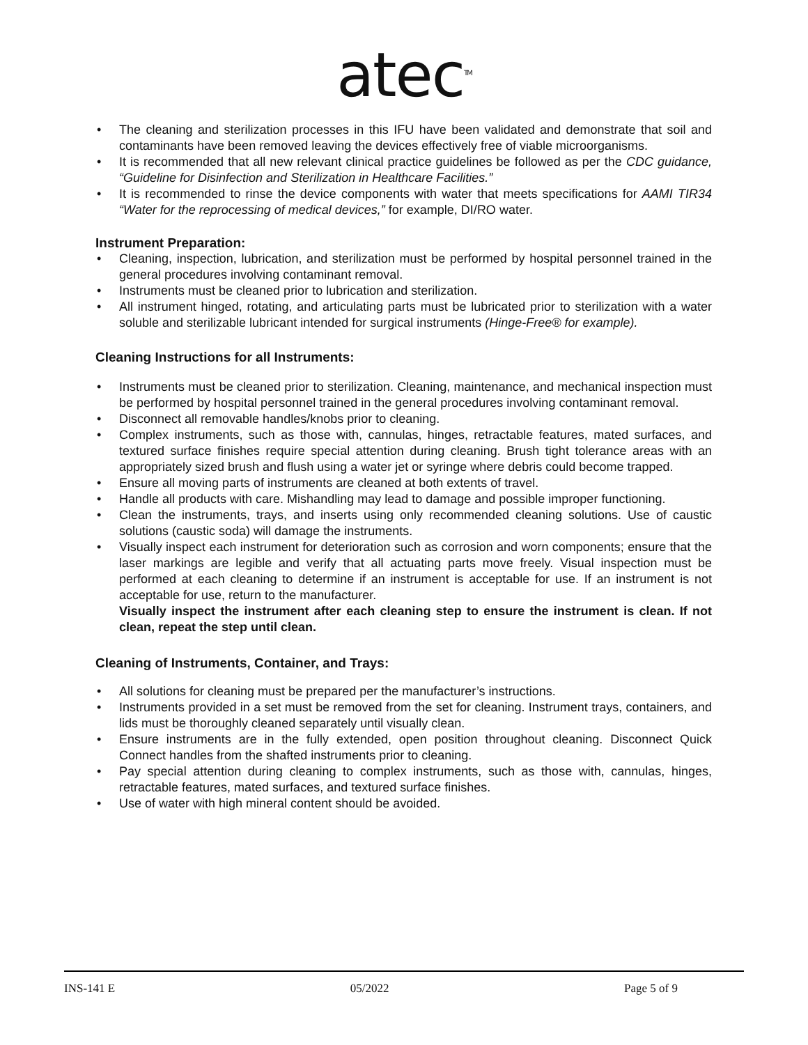atec<sup>TM</sup>
• The cleaning and sterilization processes in this IFU have been validated and demonstrate that soil and contaminants have been removed leaving the devices effectively free of viable microorganisms.
• It is recommended that all new relevant clinical practice guidelines be followed as per the CDC guidance, “Guideline for Disinfection and Sterilization in Healthcare Facilities.”
• It is recommended to rinse the device components with water that meets specifications for AAMI TIR34 “Water for the reprocessing of medical devices,” for example, DI/RO water.
Instrument Preparation:
• Cleaning, inspection, lubrication, and sterilization must be performed by hospital personnel trained in the general procedures involving contaminant removal.
• Instruments must be cleaned prior to lubrication and sterilization.
• All instrument hinged, rotating, and articulating parts must be lubricated prior to sterilization with a water soluble and sterilizable lubricant intended for surgical instruments (Hinge-Free® for example).
Cleaning Instructions for all Instruments:
• Instruments must be cleaned prior to sterilization. Cleaning, maintenance, and mechanical inspection must be performed by hospital personnel trained in the general procedures involving contaminant removal.
• Disconnect all removable handles/knobs prior to cleaning.
• Complex instruments, such as those with, cannulas, hinges, retractable features, mated surfaces, and textured surface finishes require special attention during cleaning. Brush tight tolerance areas with an appropriately sized brush and flush using a water jet or syringe where debris could become trapped.
• Ensure all moving parts of instruments are cleaned at both extents of travel.
• Handle all products with care. Mishandling may lead to damage and possible improper functioning.
• Clean the instruments, trays, and inserts using only recommended cleaning solutions. Use of caustic solutions (caustic soda) will damage the instruments.
• Visually inspect each instrument for deterioration such as corrosion and worn components; ensure that the laser markings are legible and verify that all actuating parts move freely. Visual inspection must be performed at each cleaning to determine if an instrument is acceptable for use. If an instrument is not acceptable for use, return to the manufacturer.
Visually inspect the instrument after each cleaning step to ensure the instrument is clean. If not clean, repeat the step until clean.
Cleaning of Instruments, Container, and Trays:
• All solutions for cleaning must be prepared per the manufacturer’s instructions.
• Instruments provided in a set must be removed from the set for cleaning. Instrument trays, containers, and lids must be thoroughly cleaned separately until visually clean.
• Ensure instruments are in the fully extended, open position throughout cleaning. Disconnect Quick Connect handles from the shafted instruments prior to cleaning.
• Pay special attention during cleaning to complex instruments, such as those with, cannulas, hinges, retractable features, mated surfaces, and textured surface finishes.
• Use of water with high mineral content should be avoided.
INS-141 E 05/2022 Page 5 of 9